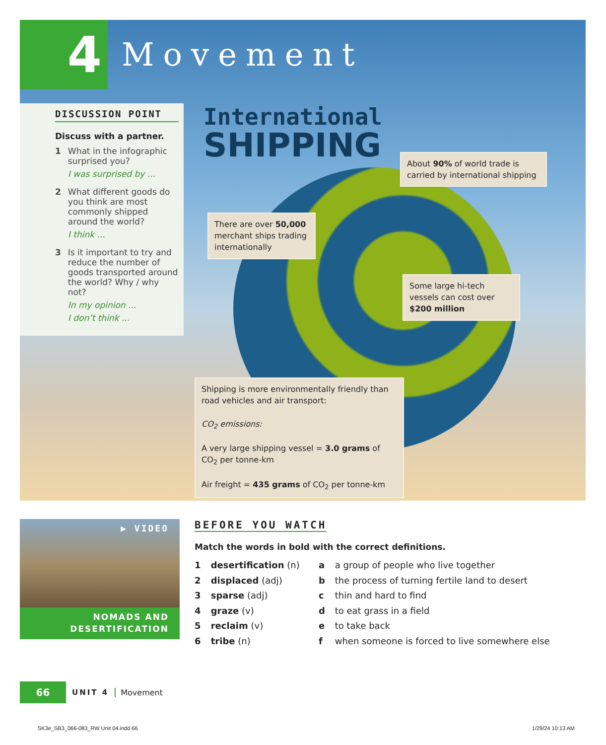4
Movement
DISCUSSION POINT
Discuss with a partner.
1 What in the infographic surprised you?
I was surprised by ...
2 What different goods do you think are most commonly shipped around the world?
I think ...
3 Is it important to try and reduce the number of goods transported around the world? Why / why not?
In my opinion ...
I don’t think ...
International
SHIPPING
About 90% of world trade is carried by international shipping
There are over 50,000 merchant ships trading internationally
Some large hi-tech vessels can cost over $200 million
Shipping is more environmentally friendly than road vehicles and air transport:
CO<sub>2</sub> emissions:
A very large shipping vessel = 3.0 grams of CO<sub>2</sub> per tonne-km
Air freight = 435 grams of CO<sub>2</sub> per tonne-km
▶ VIDEO
NOMADS AND
DESERTIFICATION
BEFORE YOU WATCH
Match the words in bold with the correct definitions.
1 desertification (n) a a group of people who live together 2 displaced (adj) b the process of turning fertile land to desert 3 sparse (adj) c thin and hard to find 4 graze (v) d to eat grass in a field 5 reclaim (v) e to take back 6 tribe (n) f when someone is forced to live somewhere else
66
UNIT 4 Movement
SK3e_SB3_066-083_RW Unit 04.indd 66
1/29/24 10:13 AM